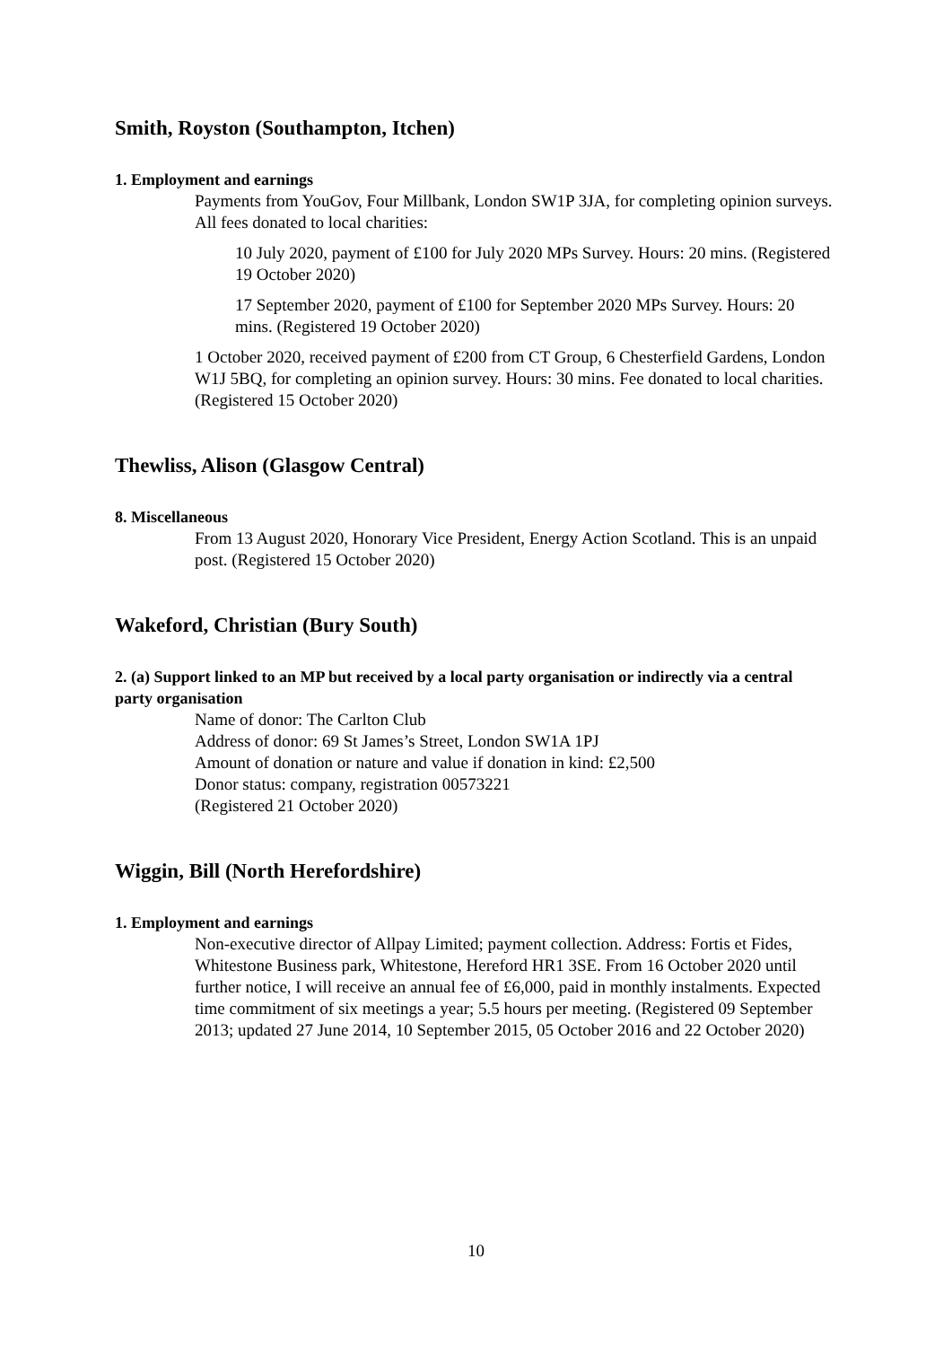Smith, Royston (Southampton, Itchen)
1. Employment and earnings
Payments from YouGov, Four Millbank, London SW1P 3JA, for completing opinion surveys. All fees donated to local charities:
10 July 2020, payment of £100 for July 2020 MPs Survey. Hours: 20 mins. (Registered 19 October 2020)
17 September 2020, payment of £100 for September 2020 MPs Survey. Hours: 20 mins. (Registered 19 October 2020)
1 October 2020, received payment of £200 from CT Group, 6 Chesterfield Gardens, London W1J 5BQ, for completing an opinion survey. Hours: 30 mins. Fee donated to local charities. (Registered 15 October 2020)
Thewliss, Alison (Glasgow Central)
8. Miscellaneous
From 13 August 2020, Honorary Vice President, Energy Action Scotland. This is an unpaid post. (Registered 15 October 2020)
Wakeford, Christian (Bury South)
2. (a) Support linked to an MP but received by a local party organisation or indirectly via a central party organisation
Name of donor: The Carlton Club
Address of donor: 69 St James’s Street, London SW1A 1PJ
Amount of donation or nature and value if donation in kind: £2,500
Donor status: company, registration 00573221
(Registered 21 October 2020)
Wiggin, Bill (North Herefordshire)
1. Employment and earnings
Non-executive director of Allpay Limited; payment collection. Address: Fortis et Fides, Whitestone Business park, Whitestone, Hereford HR1 3SE. From 16 October 2020 until further notice, I will receive an annual fee of £6,000, paid in monthly instalments. Expected time commitment of six meetings a year; 5.5 hours per meeting. (Registered 09 September 2013; updated 27 June 2014, 10 September 2015, 05 October 2016 and 22 October 2020)
10